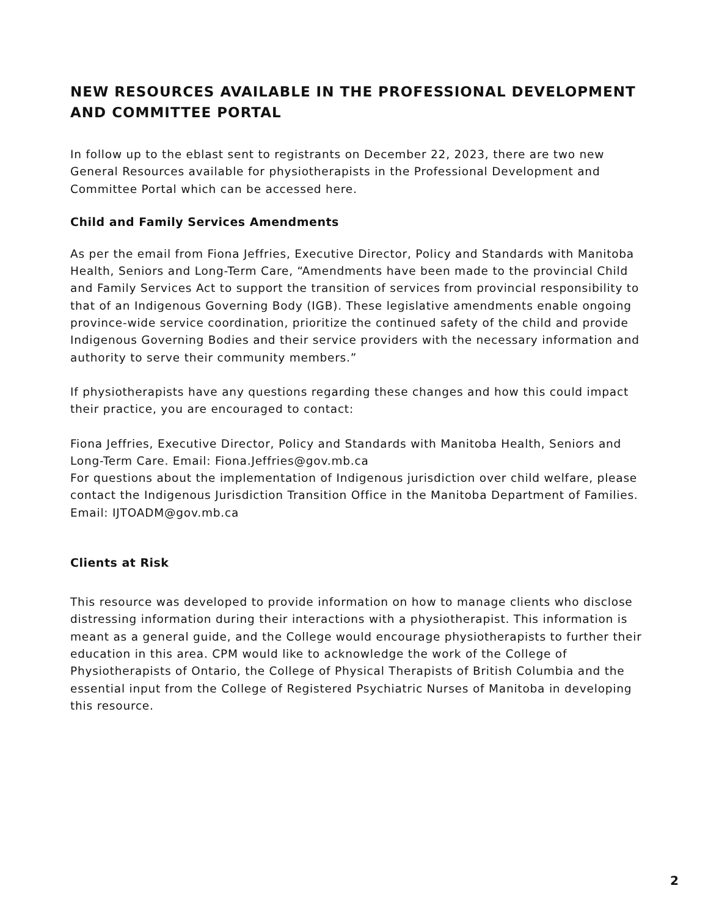NEW RESOURCES AVAILABLE IN THE PROFESSIONAL DEVELOPMENT AND COMMITTEE PORTAL
In follow up to the eblast sent to registrants on December 22, 2023, there are two new General Resources available for physiotherapists in the Professional Development and Committee Portal which can be accessed here.
Child and Family Services Amendments
As per the email from Fiona Jeffries, Executive Director, Policy and Standards with Manitoba Health, Seniors and Long-Term Care, “Amendments have been made to the provincial Child and Family Services Act to support the transition of services from provincial responsibility to that of an Indigenous Governing Body (IGB). These legislative amendments enable ongoing province-wide service coordination, prioritize the continued safety of the child and provide Indigenous Governing Bodies and their service providers with the necessary information and authority to serve their community members.”
If physiotherapists have any questions regarding these changes and how this could impact their practice, you are encouraged to contact:
Fiona Jeffries, Executive Director, Policy and Standards with Manitoba Health, Seniors and Long-Term Care. Email: Fiona.Jeffries@gov.mb.ca
For questions about the implementation of Indigenous jurisdiction over child welfare, please contact the Indigenous Jurisdiction Transition Office in the Manitoba Department of Families. Email: IJTOADM@gov.mb.ca
Clients at Risk
This resource was developed to provide information on how to manage clients who disclose distressing information during their interactions with a physiotherapist. This information is meant as a general guide, and the College would encourage physiotherapists to further their education in this area. CPM would like to acknowledge the work of the College of Physiotherapists of Ontario, the College of Physical Therapists of British Columbia and the essential input from the College of Registered Psychiatric Nurses of Manitoba in developing this resource.
2